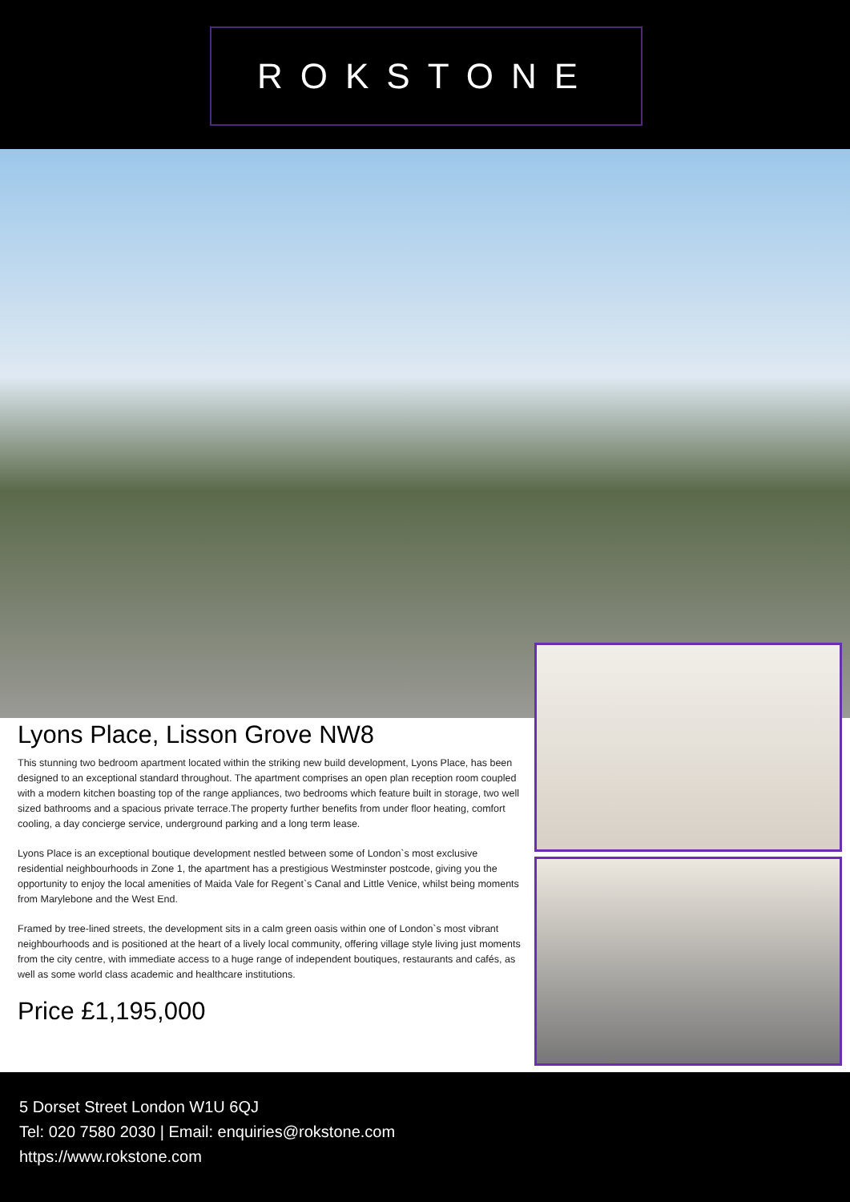ROKSTONE
Lyons Place, Lisson Grove NW8
This stunning two bedroom apartment located within the striking new build development, Lyons Place, has been designed to an exceptional standard throughout. The apartment comprises an open plan reception room coupled with a modern kitchen boasting top of the range appliances, two bedrooms which feature built in storage, two well sized bathrooms and a spacious private terrace.The property further benefits from under floor heating, comfort cooling, a day concierge service, underground parking and a long term lease.
Lyons Place is an exceptional boutique development nestled between some of London`s most exclusive residential neighbourhoods in Zone 1, the apartment has a prestigious Westminster postcode, giving you the opportunity to enjoy the local amenities of Maida Vale for Regent`s Canal and Little Venice, whilst being moments from Marylebone and the West End.
Framed by tree-lined streets, the development sits in a calm green oasis within one of London`s most vibrant neighbourhoods and is positioned at the heart of a lively local community, offering village style living just moments from the city centre, with immediate access to a huge range of independent boutiques, restaurants and cafés, as well as some world class academic and healthcare institutions.
Price £1,195,000
5 Dorset Street London W1U 6QJ
Tel: 020 7580 2030 | Email: enquiries@rokstone.com
https://www.rokstone.com